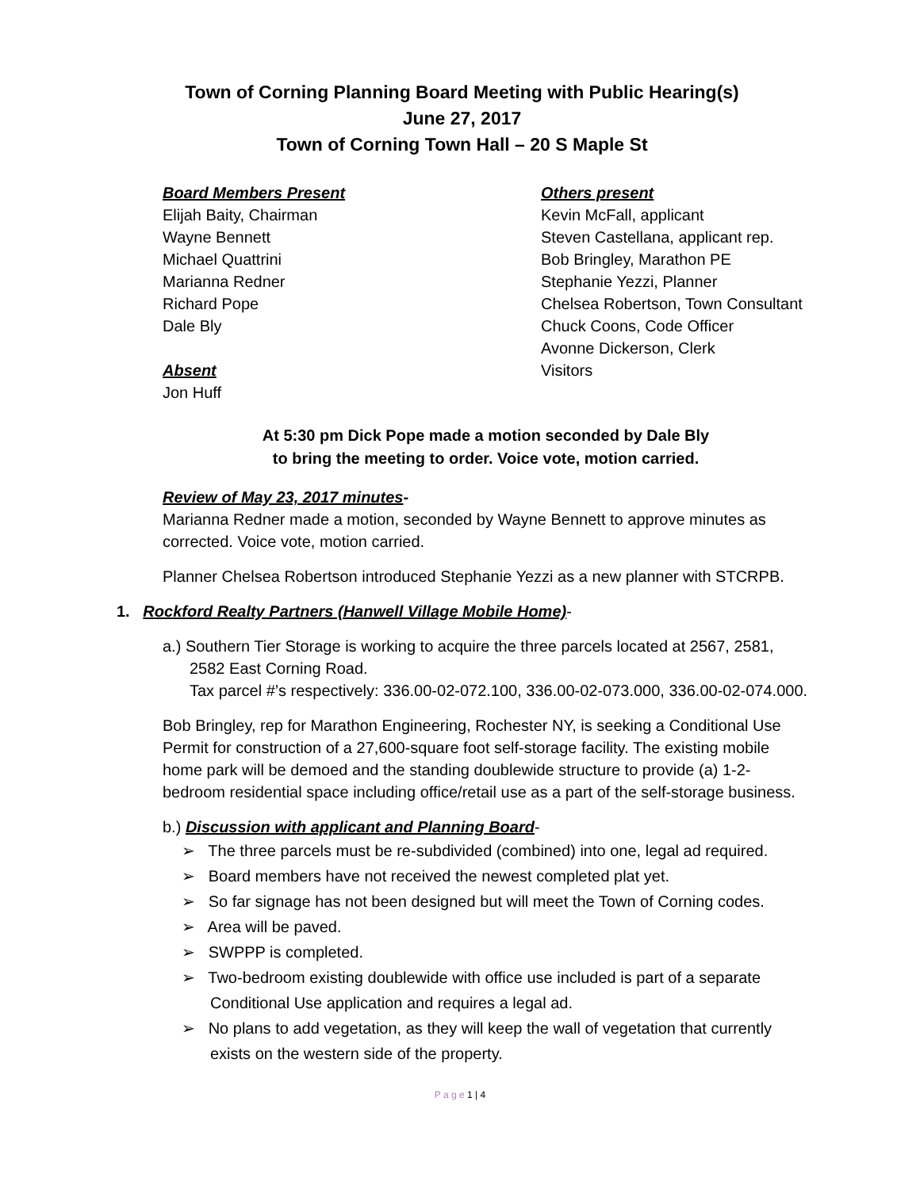Town of Corning Planning Board Meeting with Public Hearing(s)
June 27, 2017
Town of Corning Town Hall – 20 S Maple St
Board Members Present
Elijah Baity, Chairman
Wayne Bennett
Michael Quattrini
Marianna Redner
Richard Pope
Dale Bly
Absent
Jon Huff
Others present
Kevin McFall, applicant
Steven Castellana, applicant rep.
Bob Bringley, Marathon PE
Stephanie Yezzi, Planner
Chelsea Robertson, Town Consultant
Chuck Coons, Code Officer
Avonne Dickerson, Clerk
Visitors
At 5:30 pm Dick Pope made a motion seconded by Dale Bly
to bring the meeting to order. Voice vote, motion carried.
Review of May 23, 2017 minutes-
Marianna Redner made a motion, seconded by Wayne Bennett to approve minutes as corrected. Voice vote, motion carried.
Planner Chelsea Robertson introduced Stephanie Yezzi as a new planner with STCRPB.
1. Rockford Realty Partners (Hanwell Village Mobile Home)-
a.) Southern Tier Storage is working to acquire the three parcels located at 2567, 2581, 2582 East Corning Road.
Tax parcel #’s respectively: 336.00-02-072.100, 336.00-02-073.000, 336.00-02-074.000.
Bob Bringley, rep for Marathon Engineering, Rochester NY, is seeking a Conditional Use Permit for construction of a 27,600-square foot self-storage facility. The existing mobile home park will be demoed and the standing doublewide structure to provide (a) 1-2-bedroom residential space including office/retail use as a part of the self-storage business.
b.) Discussion with applicant and Planning Board-
➢ The three parcels must be re-subdivided (combined) into one, legal ad required.
➢ Board members have not received the newest completed plat yet.
➢ So far signage has not been designed but will meet the Town of Corning codes.
➢ Area will be paved.
➢ SWPPP is completed.
➢ Two-bedroom existing doublewide with office use included is part of a separate Conditional Use application and requires a legal ad.
➢ No plans to add vegetation, as they will keep the wall of vegetation that currently exists on the western side of the property.
P a g e 1 | 4